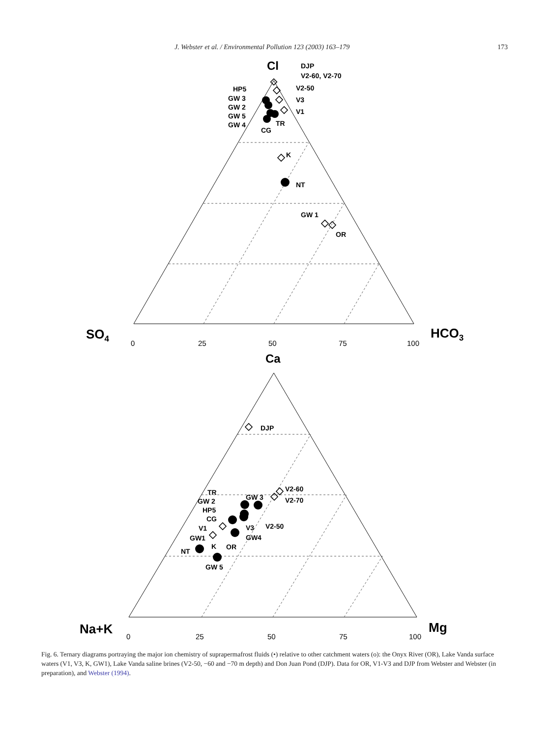J. Webster et al. / Environmental Pollution 123 (2003) 163–179 173
Cl
DJP
V2-60, V2-70
V2-50
V3
V1
HP5
GW 3
GW 2
GW 5
GW 4
TR
CG
K
NT
GW 1
OR
SO4
HCO3
0
25
50
75
100
Ca
DJP
V2-60
V2-70
GW 3
TR
GW 2
HP5
CG
V1
V3
V2-50
GW1
GW4
K
OR
NT
GW 5
Na+K
Mg
0
25
50
75
100
Fig. 6. Ternary diagrams portraying the major ion chemistry of suprapermafrost fluids (•) relative to other catchment waters (o): the Onyx River (OR), Lake Vanda surface waters (V1, V3, K, GW1), Lake Vanda saline brines (V2-50, −60 and −70 m depth) and Don Juan Pond (DJP). Data for OR, V1-V3 and DJP from Webster and Webster (in preparation), and Webster (1994).